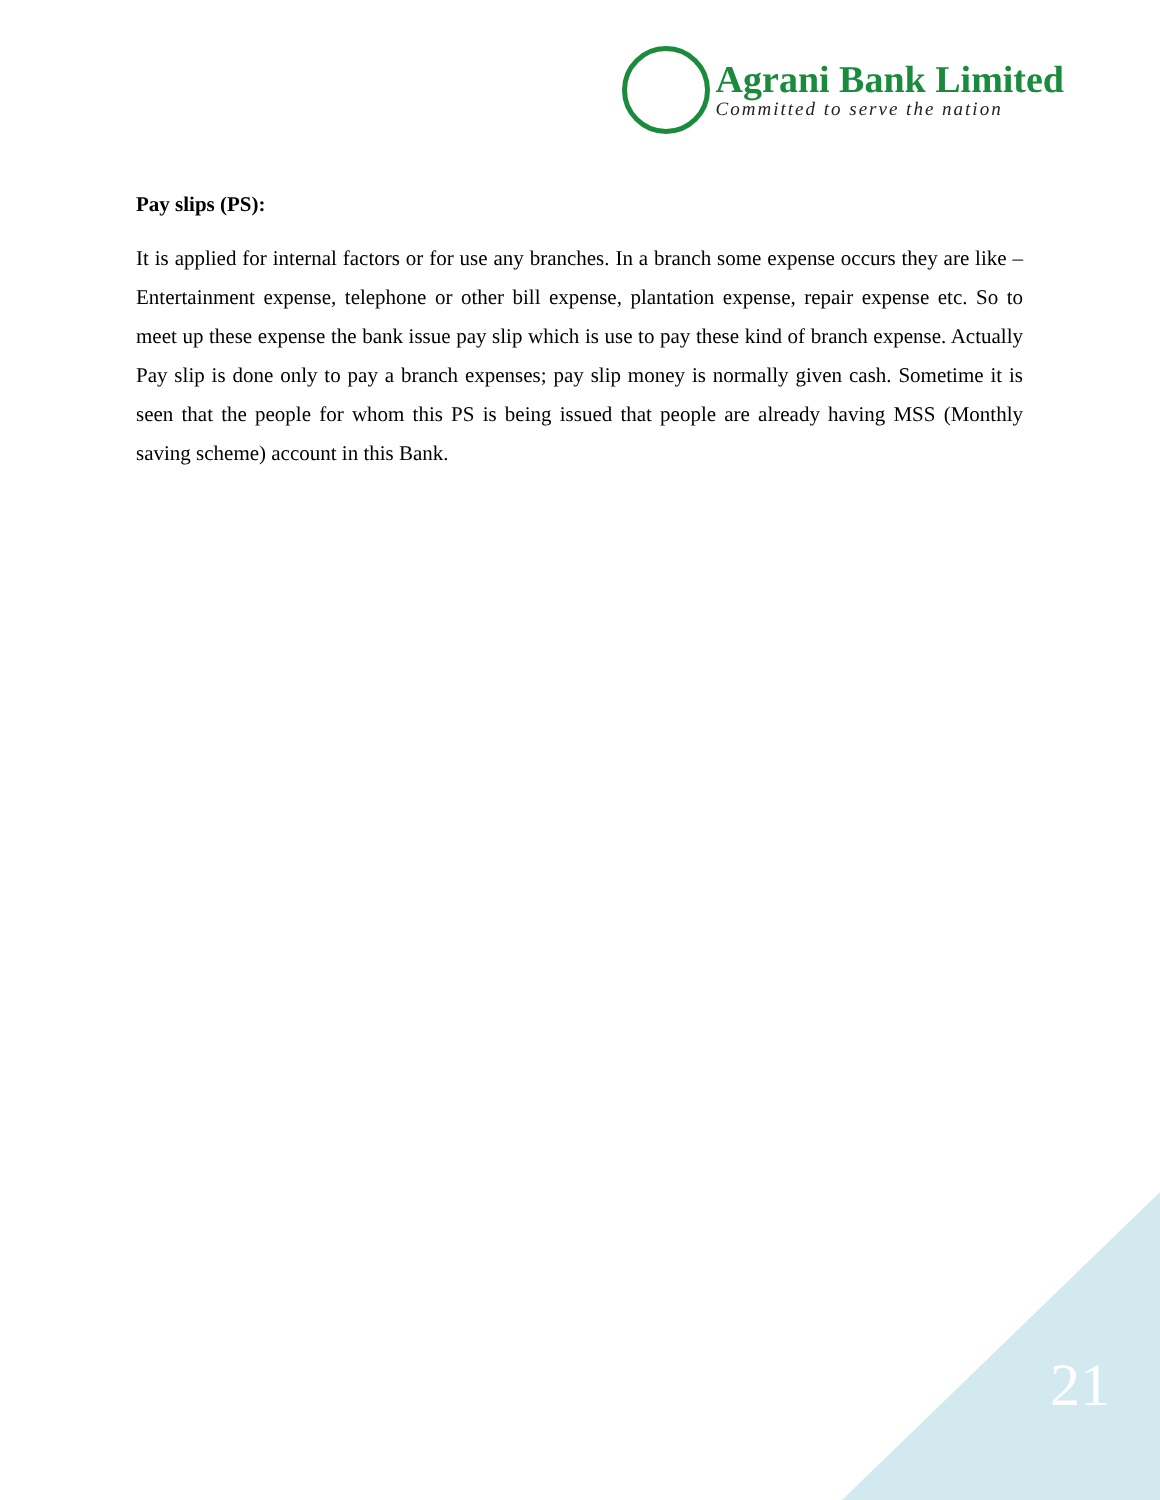Agrani Bank Limited
Committed to serve the nation
Pay slips (PS):
It is applied for internal factors or for use any branches. In a branch some expense occurs they are like – Entertainment expense, telephone or other bill expense, plantation expense, repair expense etc. So to meet up these expense the bank issue pay slip which is use to pay these kind of branch expense. Actually Pay slip is done only to pay a branch expenses; pay slip money is normally given cash. Sometime it is seen that the people for whom this PS is being issued that people are already having MSS (Monthly saving scheme) account in this Bank.
21